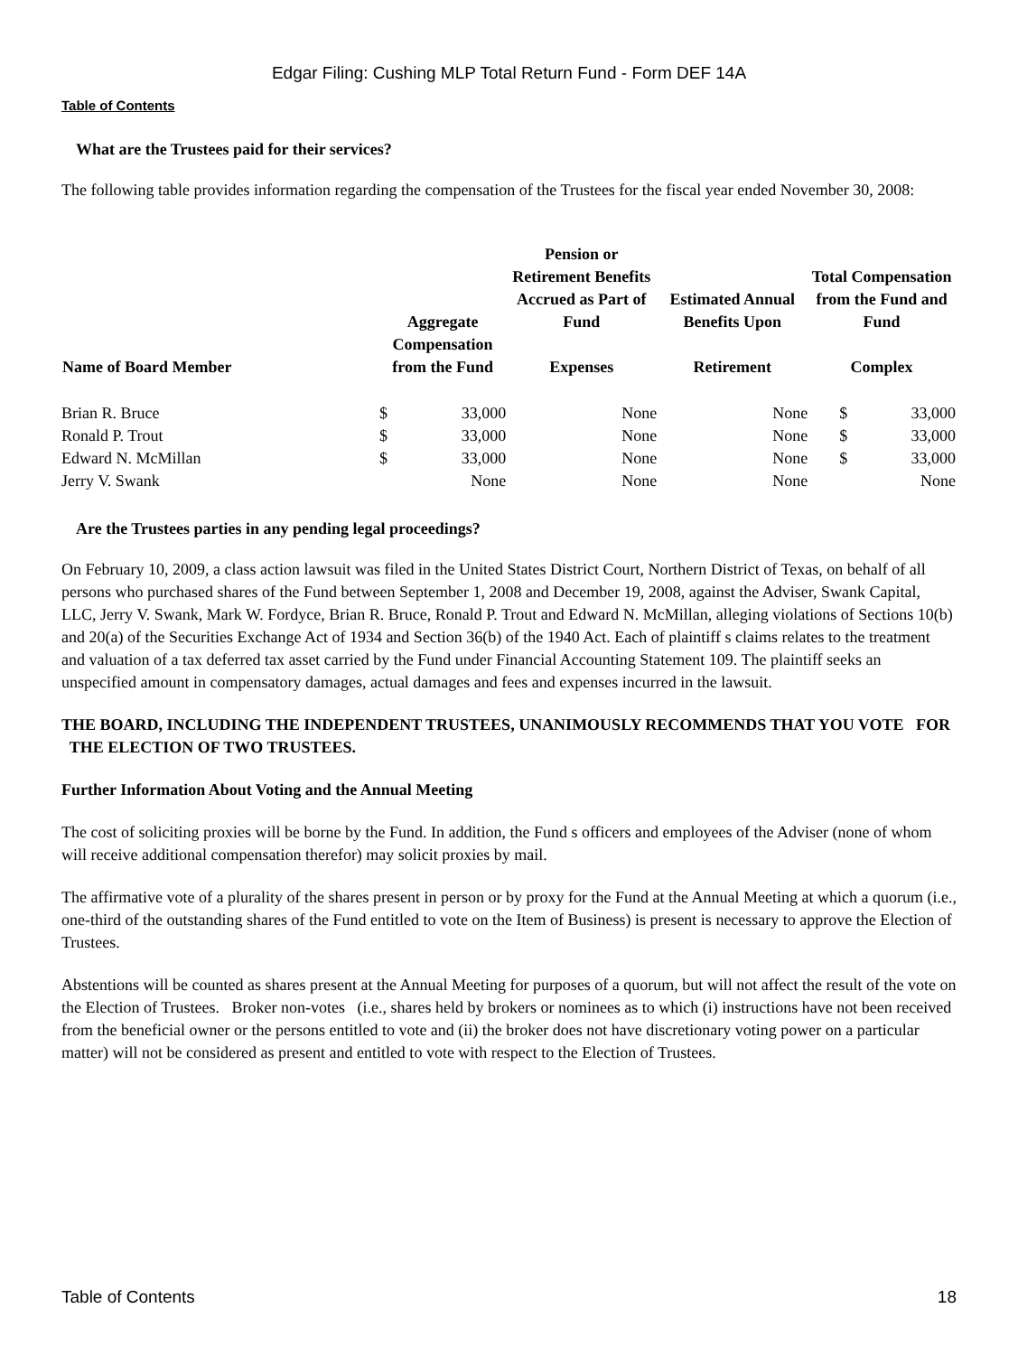Edgar Filing: Cushing MLP Total Return Fund - Form DEF 14A
Table of Contents
What are the Trustees paid for their services?
The following table provides information regarding the compensation of the Trustees for the fiscal year ended November 30, 2008:
| Name of Board Member | Aggregate Compensation from the Fund | | Pension or Retirement Benefits Accrued as Part of Fund Expenses | Estimated Annual Benefits Upon Retirement | Total Compensation from the Fund and Fund Complex | |
| --- | --- | --- | --- | --- | --- | --- |
| Brian R. Bruce | $ | 33,000 | None | None | $ | 33,000 |
| Ronald P. Trout | $ | 33,000 | None | None | $ | 33,000 |
| Edward N. McMillan | $ | 33,000 | None | None | $ | 33,000 |
| Jerry V. Swank | | None | None | None | | None |
Are the Trustees parties in any pending legal proceedings?
On February 10, 2009, a class action lawsuit was filed in the United States District Court, Northern District of Texas, on behalf of all persons who purchased shares of the Fund between September 1, 2008 and December 19, 2008, against the Adviser, Swank Capital, LLC, Jerry V. Swank, Mark W. Fordyce, Brian R. Bruce, Ronald P. Trout and Edward N. McMillan, alleging violations of Sections 10(b) and 20(a) of the Securities Exchange Act of 1934 and Section 36(b) of the 1940 Act. Each of plaintiff s claims relates to the treatment and valuation of a tax deferred tax asset carried by the Fund under Financial Accounting Statement 109. The plaintiff seeks an unspecified amount in compensatory damages, actual damages and fees and expenses incurred in the lawsuit.
THE BOARD, INCLUDING THE INDEPENDENT TRUSTEES, UNANIMOUSLY RECOMMENDS THAT YOU VOTE FOR THE ELECTION OF TWO TRUSTEES.
Further Information About Voting and the Annual Meeting
The cost of soliciting proxies will be borne by the Fund. In addition, the Fund s officers and employees of the Adviser (none of whom will receive additional compensation therefor) may solicit proxies by mail.
The affirmative vote of a plurality of the shares present in person or by proxy for the Fund at the Annual Meeting at which a quorum (i.e., one-third of the outstanding shares of the Fund entitled to vote on the Item of Business) is present is necessary to approve the Election of Trustees.
Abstentions will be counted as shares present at the Annual Meeting for purposes of a quorum, but will not affect the result of the vote on the Election of Trustees. Broker non-votes (i.e., shares held by brokers or nominees as to which (i) instructions have not been received from the beneficial owner or the persons entitled to vote and (ii) the broker does not have discretionary voting power on a particular matter) will not be considered as present and entitled to vote with respect to the Election of Trustees.
Table of Contents 18